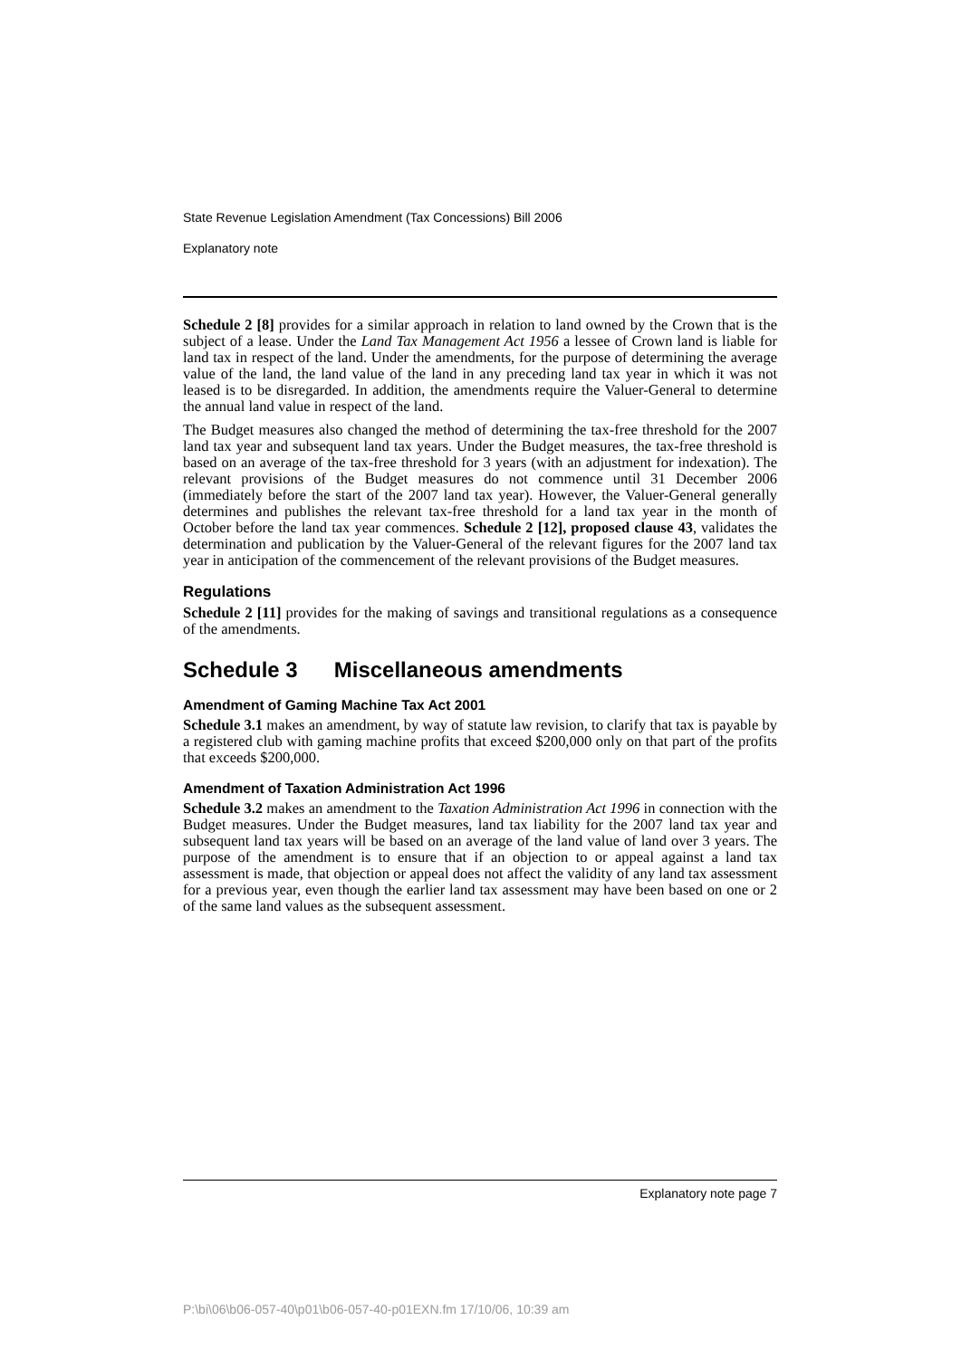State Revenue Legislation Amendment (Tax Concessions) Bill 2006
Explanatory note
Schedule 2 [8] provides for a similar approach in relation to land owned by the Crown that is the subject of a lease. Under the Land Tax Management Act 1956 a lessee of Crown land is liable for land tax in respect of the land. Under the amendments, for the purpose of determining the average value of the land, the land value of the land in any preceding land tax year in which it was not leased is to be disregarded. In addition, the amendments require the Valuer-General to determine the annual land value in respect of the land.
The Budget measures also changed the method of determining the tax-free threshold for the 2007 land tax year and subsequent land tax years. Under the Budget measures, the tax-free threshold is based on an average of the tax-free threshold for 3 years (with an adjustment for indexation). The relevant provisions of the Budget measures do not commence until 31 December 2006 (immediately before the start of the 2007 land tax year). However, the Valuer-General generally determines and publishes the relevant tax-free threshold for a land tax year in the month of October before the land tax year commences. Schedule 2 [12], proposed clause 43, validates the determination and publication by the Valuer-General of the relevant figures for the 2007 land tax year in anticipation of the commencement of the relevant provisions of the Budget measures.
Regulations
Schedule 2 [11] provides for the making of savings and transitional regulations as a consequence of the amendments.
Schedule 3 Miscellaneous amendments
Amendment of Gaming Machine Tax Act 2001
Schedule 3.1 makes an amendment, by way of statute law revision, to clarify that tax is payable by a registered club with gaming machine profits that exceed $200,000 only on that part of the profits that exceeds $200,000.
Amendment of Taxation Administration Act 1996
Schedule 3.2 makes an amendment to the Taxation Administration Act 1996 in connection with the Budget measures. Under the Budget measures, land tax liability for the 2007 land tax year and subsequent land tax years will be based on an average of the land value of land over 3 years. The purpose of the amendment is to ensure that if an objection to or appeal against a land tax assessment is made, that objection or appeal does not affect the validity of any land tax assessment for a previous year, even though the earlier land tax assessment may have been based on one or 2 of the same land values as the subsequent assessment.
Explanatory note page 7
P:\bi\06\b06-057-40\p01\b06-057-40-p01EXN.fm 17/10/06, 10:39 am